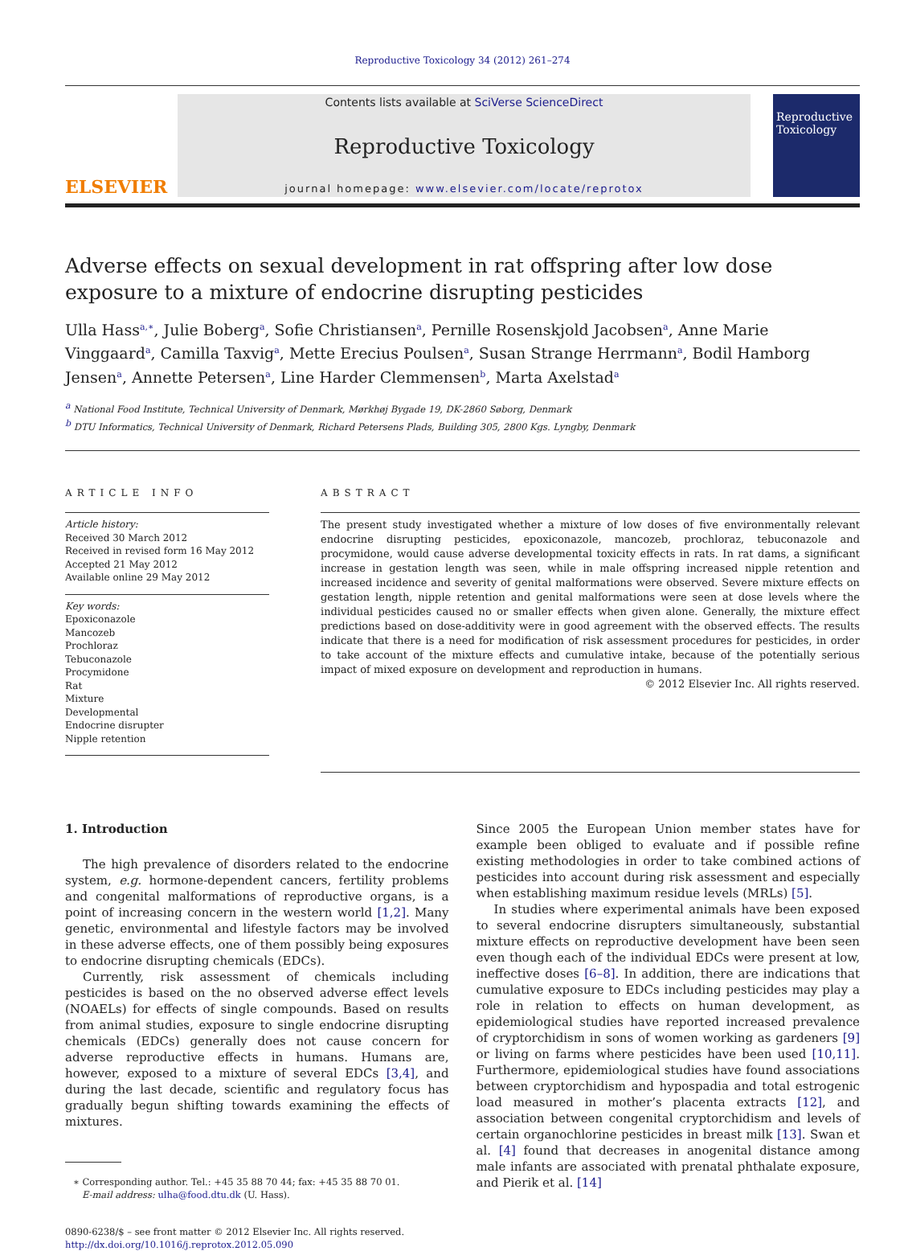Reproductive Toxicology 34 (2012) 261–274
ELSEVIER
Contents lists available at SciVerse ScienceDirect
Reproductive Toxicology
journal homepage: www.elsevier.com/locate/reprotox
Reproductive Toxicology
Adverse effects on sexual development in rat offspring after low dose exposure to a mixture of endocrine disrupting pesticides
Ulla Hass<sup>a,∗</sup>, Julie Boberg<sup>a</sup>, Sofie Christiansen<sup>a</sup>, Pernille Rosenskjold Jacobsen<sup>a</sup>, Anne Marie Vinggaard<sup>a</sup>, Camilla Taxvig<sup>a</sup>, Mette Erecius Poulsen<sup>a</sup>, Susan Strange Herrmann<sup>a</sup>, Bodil Hamborg Jensen<sup>a</sup>, Annette Petersen<sup>a</sup>, Line Harder Clemmensen<sup>b</sup>, Marta Axelstad<sup>a</sup>
<sup>a</sup> National Food Institute, Technical University of Denmark, Mørkhøj Bygade 19, DK-2860 Søborg, Denmark
<sup>b</sup> DTU Informatics, Technical University of Denmark, Richard Petersens Plads, Building 305, 2800 Kgs. Lyngby, Denmark
ARTICLE INFO
Article history:
Received 30 March 2012
Received in revised form 16 May 2012
Accepted 21 May 2012
Available online 29 May 2012
Key words:
Epoxiconazole
Mancozeb
Prochloraz
Tebuconazole
Procymidone
Rat
Mixture
Developmental
Endocrine disrupter
Nipple retention
ABSTRACT
The present study investigated whether a mixture of low doses of five environmentally relevant endocrine disrupting pesticides, epoxiconazole, mancozeb, prochloraz, tebuconazole and procymidone, would cause adverse developmental toxicity effects in rats. In rat dams, a significant increase in gestation length was seen, while in male offspring increased nipple retention and increased incidence and severity of genital malformations were observed. Severe mixture effects on gestation length, nipple retention and genital malformations were seen at dose levels where the individual pesticides caused no or smaller effects when given alone. Generally, the mixture effect predictions based on dose-additivity were in good agreement with the observed effects. The results indicate that there is a need for modification of risk assessment procedures for pesticides, in order to take account of the mixture effects and cumulative intake, because of the potentially serious impact of mixed exposure on development and reproduction in humans.
© 2012 Elsevier Inc. All rights reserved.
1. Introduction
The high prevalence of disorders related to the endocrine system, e.g. hormone-dependent cancers, fertility problems and congenital malformations of reproductive organs, is a point of increasing concern in the western world [1,2]. Many genetic, environmental and lifestyle factors may be involved in these adverse effects, one of them possibly being exposures to endocrine disrupting chemicals (EDCs).
Currently, risk assessment of chemicals including pesticides is based on the no observed adverse effect levels (NOAELs) for effects of single compounds. Based on results from animal studies, exposure to single endocrine disrupting chemicals (EDCs) generally does not cause concern for adverse reproductive effects in humans. Humans are, however, exposed to a mixture of several EDCs [3,4], and during the last decade, scientific and regulatory focus has gradually begun shifting towards examining the effects of mixtures.
∗ Corresponding author. Tel.: +45 35 88 70 44; fax: +45 35 88 70 01.
E-mail address: ulha@food.dtu.dk (U. Hass).
0890-6238/$ – see front matter © 2012 Elsevier Inc. All rights reserved.
http://dx.doi.org/10.1016/j.reprotox.2012.05.090
Since 2005 the European Union member states have for example been obliged to evaluate and if possible refine existing methodologies in order to take combined actions of pesticides into account during risk assessment and especially when establishing maximum residue levels (MRLs) [5].
In studies where experimental animals have been exposed to several endocrine disrupters simultaneously, substantial mixture effects on reproductive development have been seen even though each of the individual EDCs were present at low, ineffective doses [6–8]. In addition, there are indications that cumulative exposure to EDCs including pesticides may play a role in relation to effects on human development, as epidemiological studies have reported increased prevalence of cryptorchidism in sons of women working as gardeners [9] or living on farms where pesticides have been used [10,11]. Furthermore, epidemiological studies have found associations between cryptorchidism and hypospadia and total estrogenic load measured in mother’s placenta extracts [12], and association between congenital cryptorchidism and levels of certain organochlorine pesticides in breast milk [13]. Swan et al. [4] found that decreases in anogenital distance among male infants are associated with prenatal phthalate exposure, and Pierik et al. [14]